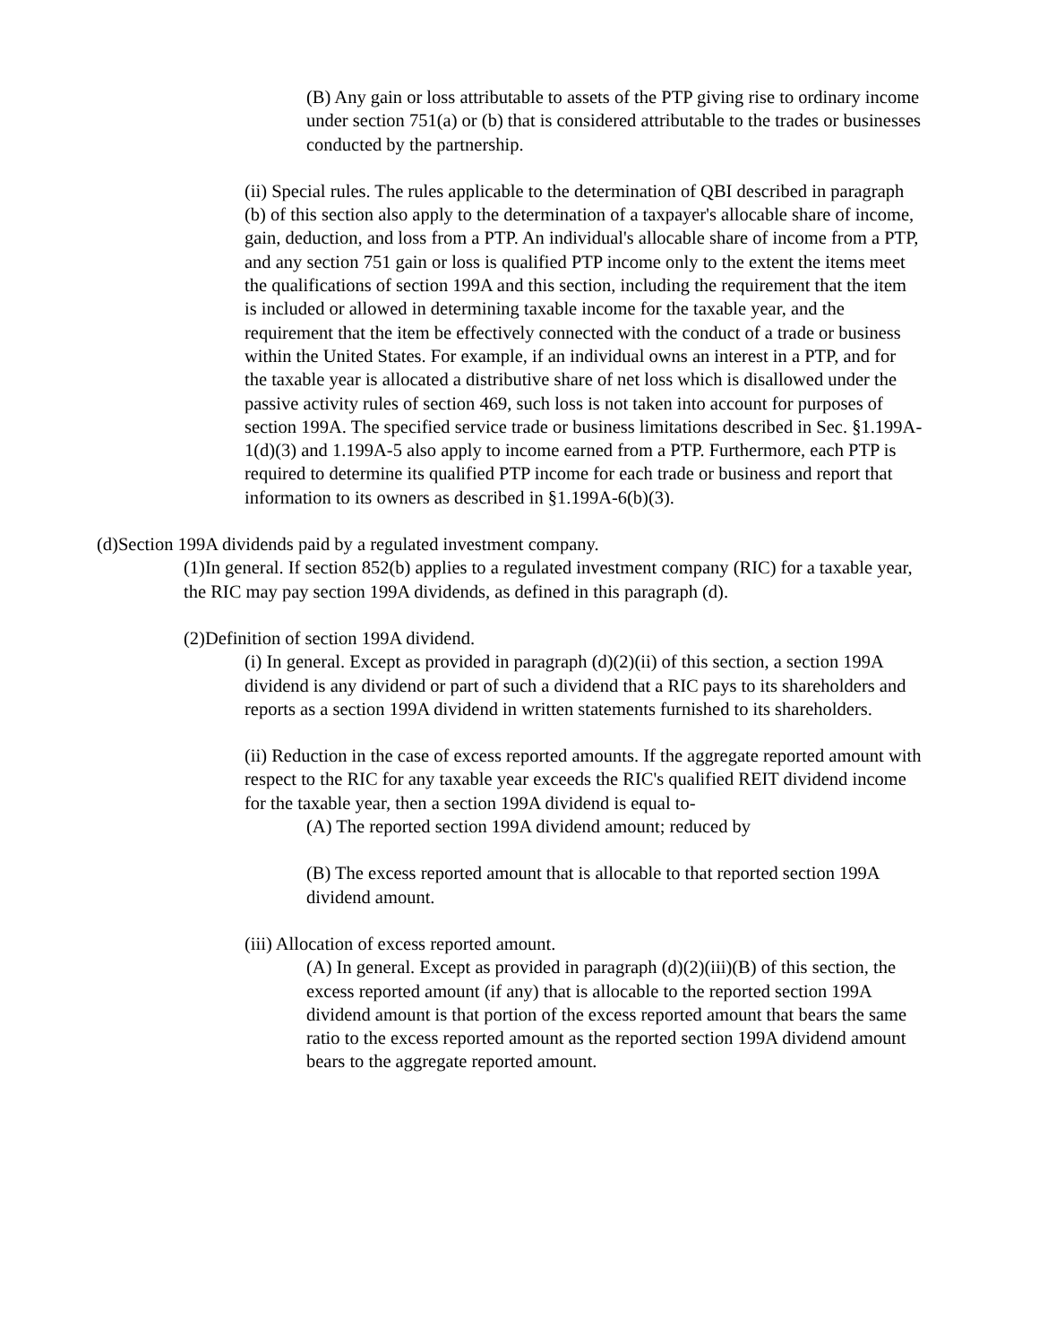(B) Any gain or loss attributable to assets of the PTP giving rise to ordinary income under section 751(a) or (b) that is considered attributable to the trades or businesses conducted by the partnership.
(ii) Special rules. The rules applicable to the determination of QBI described in paragraph (b) of this section also apply to the determination of a taxpayer's allocable share of income, gain, deduction, and loss from a PTP. An individual's allocable share of income from a PTP, and any section 751 gain or loss is qualified PTP income only to the extent the items meet the qualifications of section 199A and this section, including the requirement that the item is included or allowed in determining taxable income for the taxable year, and the requirement that the item be effectively connected with the conduct of a trade or business within the United States. For example, if an individual owns an interest in a PTP, and for the taxable year is allocated a distributive share of net loss which is disallowed under the passive activity rules of section 469, such loss is not taken into account for purposes of section 199A. The specified service trade or business limitations described in Sec. §1.199A-1(d)(3) and 1.199A-5 also apply to income earned from a PTP. Furthermore, each PTP is required to determine its qualified PTP income for each trade or business and report that information to its owners as described in §1.199A-6(b)(3).
(d)Section 199A dividends paid by a regulated investment company.
(1)In general. If section 852(b) applies to a regulated investment company (RIC) for a taxable year, the RIC may pay section 199A dividends, as defined in this paragraph (d).
(2)Definition of section 199A dividend.
(i) In general. Except as provided in paragraph (d)(2)(ii) of this section, a section 199A dividend is any dividend or part of such a dividend that a RIC pays to its shareholders and reports as a section 199A dividend in written statements furnished to its shareholders.
(ii) Reduction in the case of excess reported amounts. If the aggregate reported amount with respect to the RIC for any taxable year exceeds the RIC's qualified REIT dividend income for the taxable year, then a section 199A dividend is equal to-
(A) The reported section 199A dividend amount; reduced by
(B) The excess reported amount that is allocable to that reported section 199A dividend amount.
(iii) Allocation of excess reported amount.
(A) In general. Except as provided in paragraph (d)(2)(iii)(B) of this section, the excess reported amount (if any) that is allocable to the reported section 199A dividend amount is that portion of the excess reported amount that bears the same ratio to the excess reported amount as the reported section 199A dividend amount bears to the aggregate reported amount.